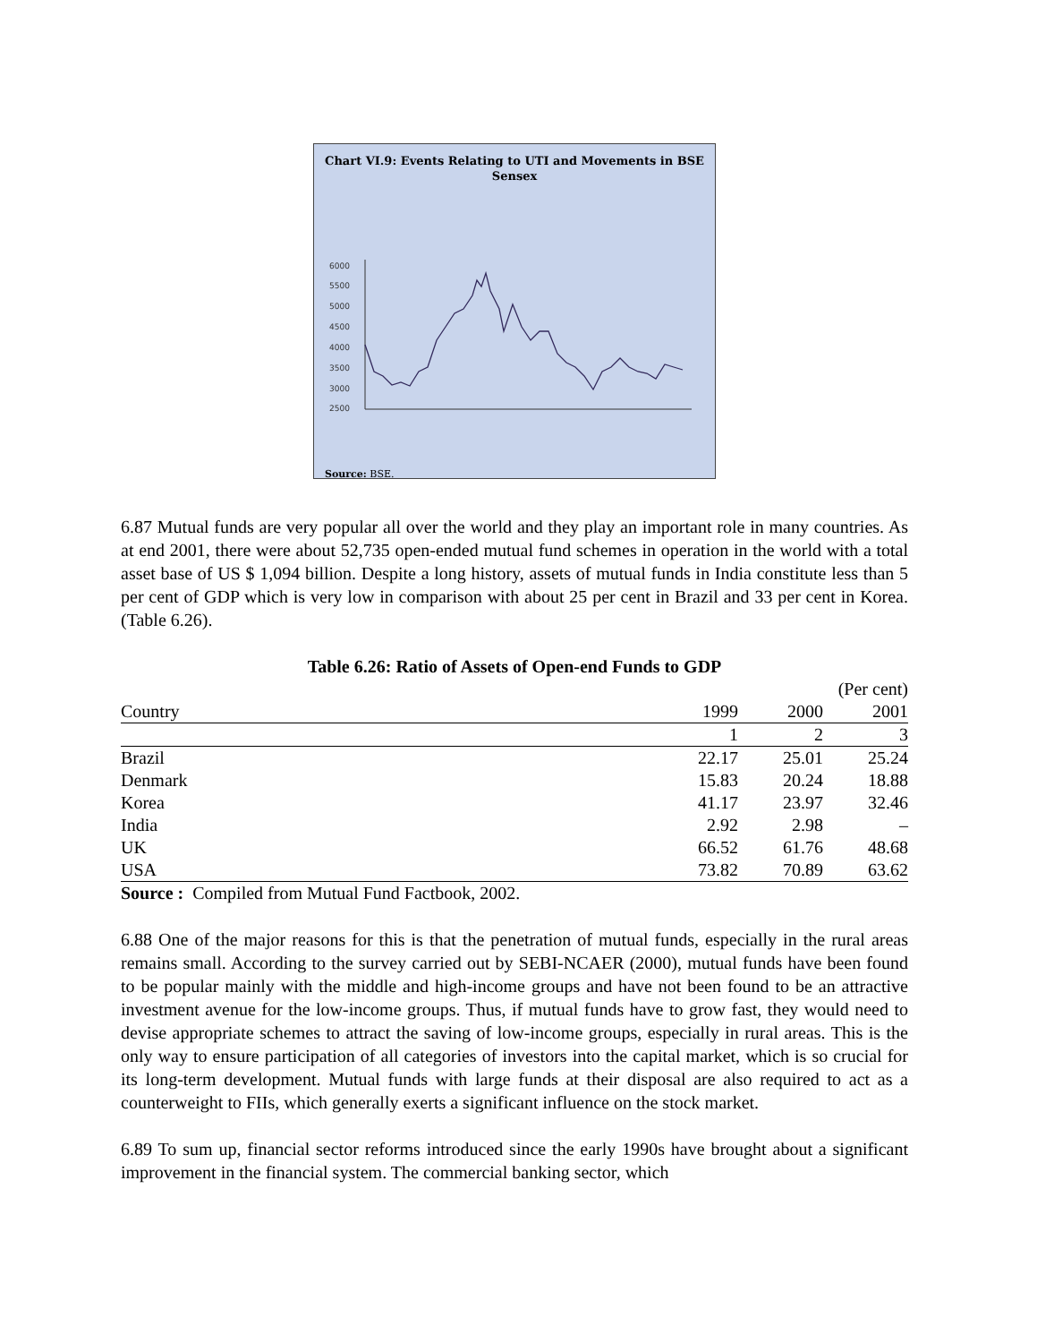Chart VI.9: Events Relating to UTI and Movements in BSE Sensex
6000
5500
5000
4500
4000
3500
3000
2500
Source: BSE.
6.87 Mutual funds are very popular all over the world and they play an important role in many countries. As at end 2001, there were about 52,735 open-ended mutual fund schemes in operation in the world with a total asset base of US $ 1,094 billion. Despite a long history, assets of mutual funds in India constitute less than 5 per cent of GDP which is very low in comparison with about 25 per cent in Brazil and 33 per cent in Korea. (Table 6.26).
Table 6.26: Ratio of Assets of Open-end Funds to GDP
| | | | (Per cent) |
| Country | 1999 | 2000 | 2001 |
| | 1 | 2 | 3 |
| Brazil | 22.17 | 25.01 | 25.24 |
| Denmark | 15.83 | 20.24 | 18.88 |
| Korea | 41.17 | 23.97 | 32.46 |
| India | 2.92 | 2.98 | – |
| UK | 66.52 | 61.76 | 48.68 |
| USA | 73.82 | 70.89 | 63.62 |
| Source : Compiled from Mutual Fund Factbook, 2002. | | | |
6.88 One of the major reasons for this is that the penetration of mutual funds, especially in the rural areas remains small. According to the survey carried out by SEBI-NCAER (2000), mutual funds have been found to be popular mainly with the middle and high-income groups and have not been found to be an attractive investment avenue for the low-income groups. Thus, if mutual funds have to grow fast, they would need to devise appropriate schemes to attract the saving of low-income groups, especially in rural areas. This is the only way to ensure participation of all categories of investors into the capital market, which is so crucial for its long-term development. Mutual funds with large funds at their disposal are also required to act as a counterweight to FIIs, which generally exerts a significant influence on the stock market.
6.89 To sum up, financial sector reforms introduced since the early 1990s have brought about a significant improvement in the financial system. The commercial banking sector, which